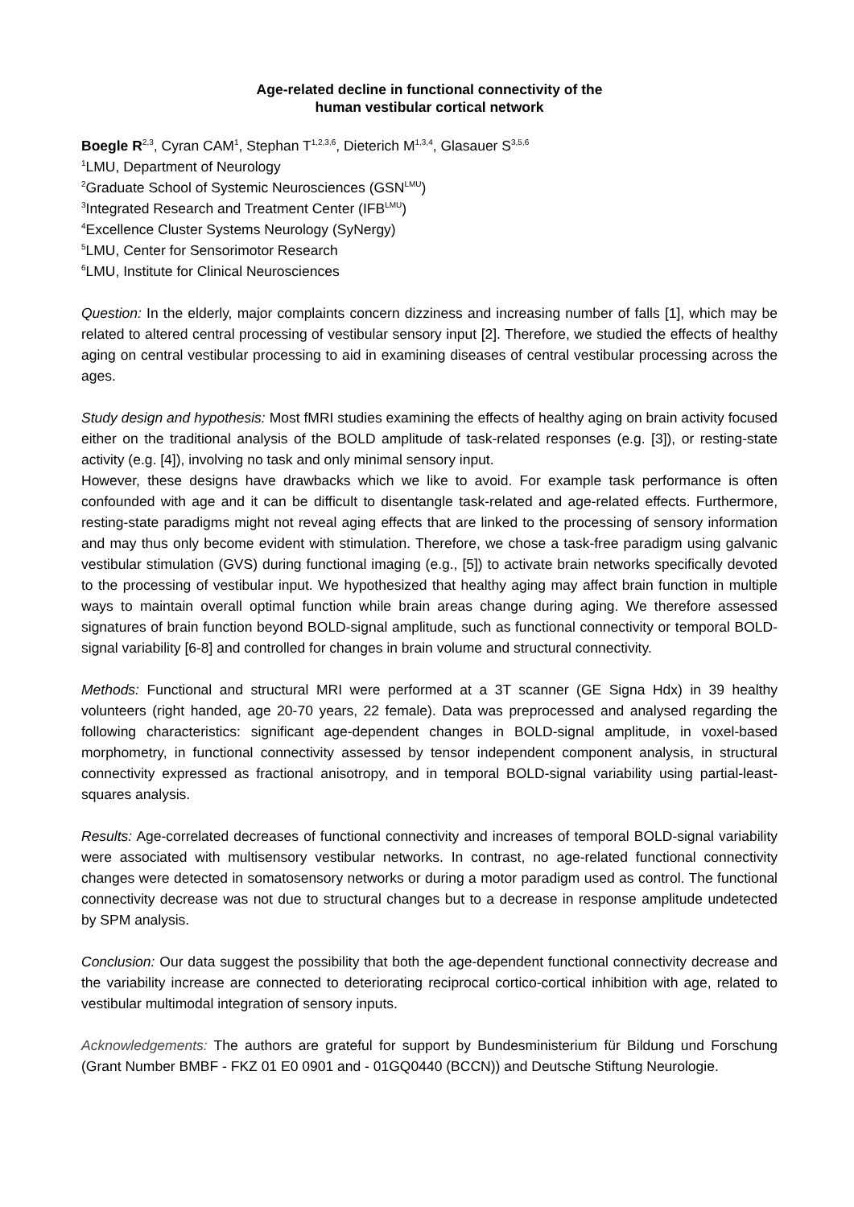Age-related decline in functional connectivity of the
human vestibular cortical network
Boegle R<sup>2,3</sup>, Cyran CAM<sup>1</sup>, Stephan T<sup>1,2,3,6</sup>, Dieterich M<sup>1,3,4</sup>, Glasauer S<sup>3,5,6</sup>
<sup>1</sup> LMU, Department of Neurology
<sup>2</sup> Graduate School of Systemic Neurosciences (GSN<sup>LMU</sup>)
<sup>3</sup> Integrated Research and Treatment Center (IFB<sup>LMU</sup>)
<sup>4</sup> Excellence Cluster Systems Neurology (SyNergy)
<sup>5</sup> LMU, Center for Sensorimotor Research
<sup>6</sup> LMU, Institute for Clinical Neurosciences
Question: In the elderly, major complaints concern dizziness and increasing number of falls [1], which may be related to altered central processing of vestibular sensory input [2]. Therefore, we studied the effects of healthy aging on central vestibular processing to aid in examining diseases of central vestibular processing across the ages.
Study design and hypothesis: Most fMRI studies examining the effects of healthy aging on brain activity focused either on the traditional analysis of the BOLD amplitude of task-related responses (e.g. [3]), or resting-state activity (e.g. [4]), involving no task and only minimal sensory input.
However, these designs have drawbacks which we like to avoid. For example task performance is often confounded with age and it can be difficult to disentangle task-related and age-related effects. Furthermore, resting-state paradigms might not reveal aging effects that are linked to the processing of sensory information and may thus only become evident with stimulation. Therefore, we chose a task-free paradigm using galvanic vestibular stimulation (GVS) during functional imaging (e.g., [5]) to activate brain networks specifically devoted to the processing of vestibular input. We hypothesized that healthy aging may affect brain function in multiple ways to maintain overall optimal function while brain areas change during aging. We therefore assessed signatures of brain function beyond BOLD-signal amplitude, such as functional connectivity or temporal BOLD-signal variability [6-8] and controlled for changes in brain volume and structural connectivity.
Methods: Functional and structural MRI were performed at a 3T scanner (GE Signa Hdx) in 39 healthy volunteers (right handed, age 20-70 years, 22 female). Data was preprocessed and analysed regarding the following characteristics: significant age-dependent changes in BOLD-signal amplitude, in voxel-based morphometry, in functional connectivity assessed by tensor independent component analysis, in structural connectivity expressed as fractional anisotropy, and in temporal BOLD-signal variability using partial-least-squares analysis.
Results: Age-correlated decreases of functional connectivity and increases of temporal BOLD-signal variability were associated with multisensory vestibular networks. In contrast, no age-related functional connectivity changes were detected in somatosensory networks or during a motor paradigm used as control. The functional connectivity decrease was not due to structural changes but to a decrease in response amplitude undetected by SPM analysis.
Conclusion: Our data suggest the possibility that both the age-dependent functional connectivity decrease and the variability increase are connected to deteriorating reciprocal cortico-cortical inhibition with age, related to vestibular multimodal integration of sensory inputs.
Acknowledgements: The authors are grateful for support by Bundesministerium für Bildung und Forschung (Grant Number BMBF - FKZ 01 E0 0901 and - 01GQ0440 (BCCN)) and Deutsche Stiftung Neurologie.